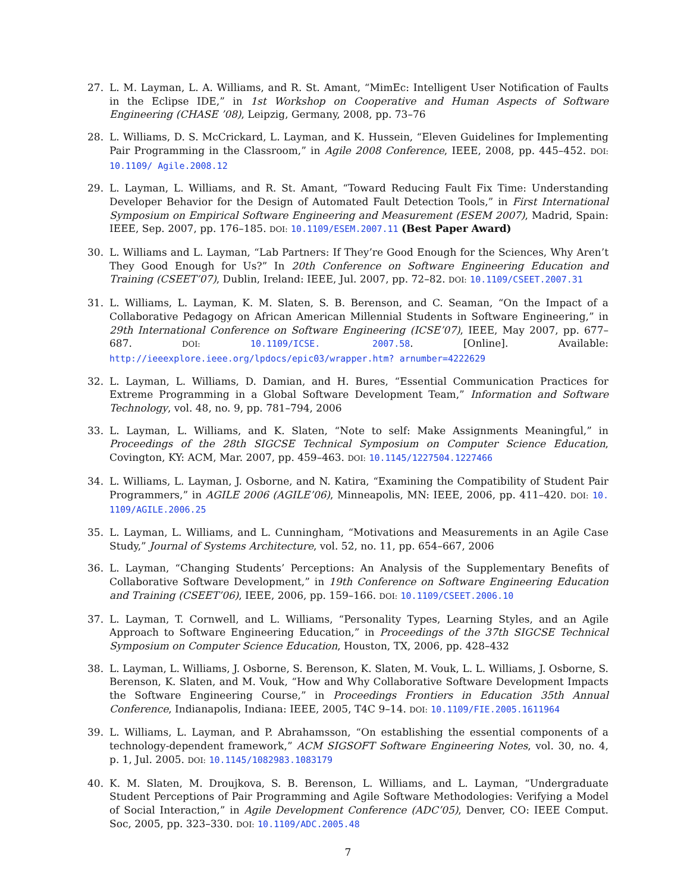27. L. M. Layman, L. A. Williams, and R. St. Amant, “MimEc: Intelligent User Notification of Faults in the Eclipse IDE,” in 1st Workshop on Cooperative and Human Aspects of Software Engineering (CHASE ’08), Leipzig, Germany, 2008, pp. 73–76
28. L. Williams, D. S. McCrickard, L. Layman, and K. Hussein, “Eleven Guidelines for Implementing Pair Programming in the Classroom,” in Agile 2008 Conference, IEEE, 2008, pp. 445–452. DOI: 10.1109/ Agile.2008.12
29. L. Layman, L. Williams, and R. St. Amant, “Toward Reducing Fault Fix Time: Understanding Developer Behavior for the Design of Automated Fault Detection Tools,” in First International Symposium on Empirical Software Engineering and Measurement (ESEM 2007), Madrid, Spain: IEEE, Sep. 2007, pp. 176–185. DOI: 10.1109/ESEM.2007.11 (Best Paper Award)
30. L. Williams and L. Layman, “Lab Partners: If They’re Good Enough for the Sciences, Why Aren’t They Good Enough for Us?” In 20th Conference on Software Engineering Education and Training (CSEET’07), Dublin, Ireland: IEEE, Jul. 2007, pp. 72–82. DOI: 10.1109/CSEET.2007.31
31. L. Williams, L. Layman, K. M. Slaten, S. B. Berenson, and C. Seaman, “On the Impact of a Collaborative Pedagogy on African American Millennial Students in Software Engineering,” in 29th International Conference on Software Engineering (ICSE’07), IEEE, May 2007, pp. 677–687. DOI: 10.1109/ICSE. 2007.58. [Online]. Available: http://ieeexplore.ieee.org/lpdocs/epic03/wrapper.htm? arnumber=4222629
32. L. Layman, L. Williams, D. Damian, and H. Bures, “Essential Communication Practices for Extreme Programming in a Global Software Development Team,” Information and Software Technology, vol. 48, no. 9, pp. 781–794, 2006
33. L. Layman, L. Williams, and K. Slaten, “Note to self: Make Assignments Meaningful,” in Proceedings of the 28th SIGCSE Technical Symposium on Computer Science Education, Covington, KY: ACM, Mar. 2007, pp. 459–463. DOI: 10.1145/1227504.1227466
34. L. Williams, L. Layman, J. Osborne, and N. Katira, “Examining the Compatibility of Student Pair Programmers,” in AGILE 2006 (AGILE’06), Minneapolis, MN: IEEE, 2006, pp. 411–420. DOI: 10. 1109/AGILE.2006.25
35. L. Layman, L. Williams, and L. Cunningham, “Motivations and Measurements in an Agile Case Study,” Journal of Systems Architecture, vol. 52, no. 11, pp. 654–667, 2006
36. L. Layman, “Changing Students’ Perceptions: An Analysis of the Supplementary Benefits of Collaborative Software Development,” in 19th Conference on Software Engineering Education and Training (CSEET’06), IEEE, 2006, pp. 159–166. DOI: 10.1109/CSEET.2006.10
37. L. Layman, T. Cornwell, and L. Williams, “Personality Types, Learning Styles, and an Agile Approach to Software Engineering Education,” in Proceedings of the 37th SIGCSE Technical Symposium on Computer Science Education, Houston, TX, 2006, pp. 428–432
38. L. Layman, L. Williams, J. Osborne, S. Berenson, K. Slaten, M. Vouk, L. L. Williams, J. Osborne, S. Berenson, K. Slaten, and M. Vouk, “How and Why Collaborative Software Development Impacts the Software Engineering Course,” in Proceedings Frontiers in Education 35th Annual Conference, Indianapolis, Indiana: IEEE, 2005, T4C 9–14. DOI: 10.1109/FIE.2005.1611964
39. L. Williams, L. Layman, and P. Abrahamsson, “On establishing the essential components of a technology-dependent framework,” ACM SIGSOFT Software Engineering Notes, vol. 30, no. 4, p. 1, Jul. 2005. DOI: 10.1145/1082983.1083179
40. K. M. Slaten, M. Droujkova, S. B. Berenson, L. Williams, and L. Layman, “Undergraduate Student Perceptions of Pair Programming and Agile Software Methodologies: Verifying a Model of Social Interaction,” in Agile Development Conference (ADC’05), Denver, CO: IEEE Comput. Soc, 2005, pp. 323–330. DOI: 10.1109/ADC.2005.48
7